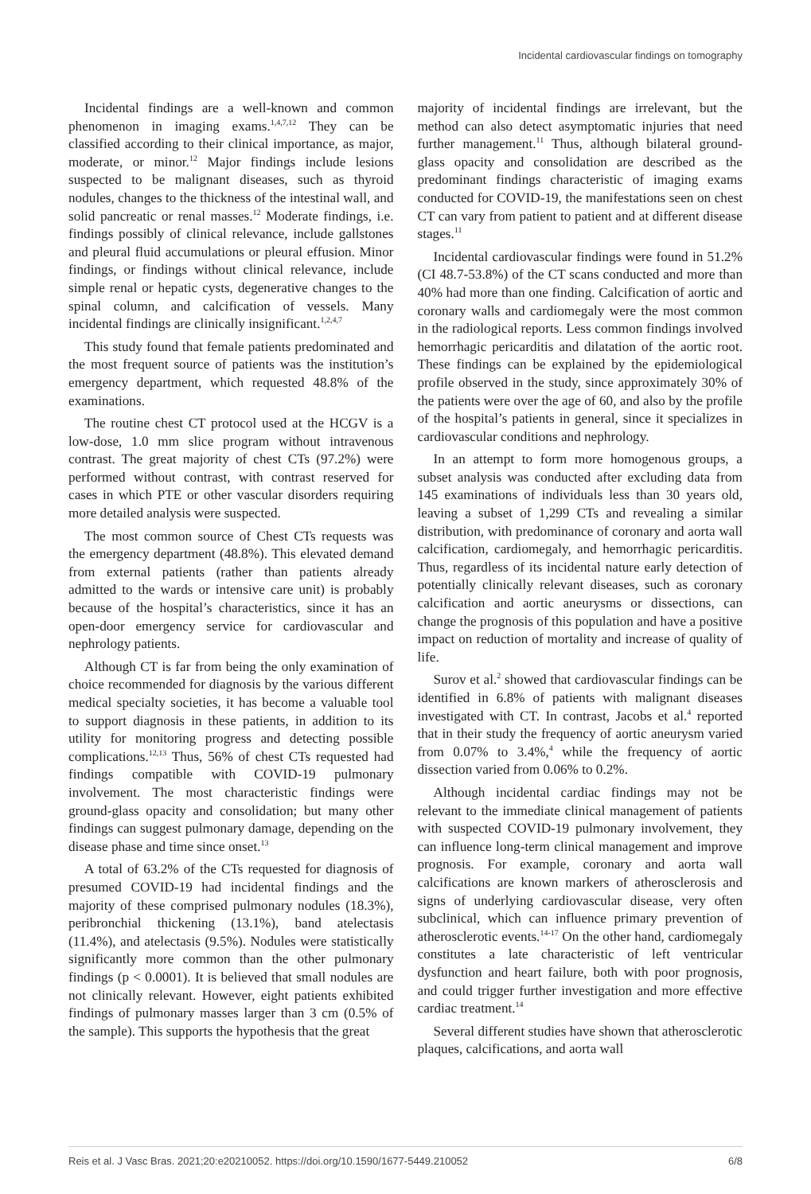Incidental cardiovascular findings on tomography
Incidental findings are a well-known and common phenomenon in imaging exams.<sup>1,4,7,12</sup> They can be classified according to their clinical importance, as major, moderate, or minor.<sup>12</sup> Major findings include lesions suspected to be malignant diseases, such as thyroid nodules, changes to the thickness of the intestinal wall, and solid pancreatic or renal masses.<sup>12</sup> Moderate findings, i.e. findings possibly of clinical relevance, include gallstones and pleural fluid accumulations or pleural effusion. Minor findings, or findings without clinical relevance, include simple renal or hepatic cysts, degenerative changes to the spinal column, and calcification of vessels. Many incidental findings are clinically insignificant.<sup>1,2,4,7</sup>
This study found that female patients predominated and the most frequent source of patients was the institution’s emergency department, which requested 48.8% of the examinations.
The routine chest CT protocol used at the HCGV is a low-dose, 1.0 mm slice program without intravenous contrast. The great majority of chest CTs (97.2%) were performed without contrast, with contrast reserved for cases in which PTE or other vascular disorders requiring more detailed analysis were suspected.
The most common source of Chest CTs requests was the emergency department (48.8%). This elevated demand from external patients (rather than patients already admitted to the wards or intensive care unit) is probably because of the hospital’s characteristics, since it has an open-door emergency service for cardiovascular and nephrology patients.
Although CT is far from being the only examination of choice recommended for diagnosis by the various different medical specialty societies, it has become a valuable tool to support diagnosis in these patients, in addition to its utility for monitoring progress and detecting possible complications.<sup>12,13</sup> Thus, 56% of chest CTs requested had findings compatible with COVID-19 pulmonary involvement. The most characteristic findings were ground-glass opacity and consolidation; but many other findings can suggest pulmonary damage, depending on the disease phase and time since onset.<sup>13</sup>
A total of 63.2% of the CTs requested for diagnosis of presumed COVID-19 had incidental findings and the majority of these comprised pulmonary nodules (18.3%), peribronchial thickening (13.1%), band atelectasis (11.4%), and atelectasis (9.5%). Nodules were statistically significantly more common than the other pulmonary findings (p < 0.0001). It is believed that small nodules are not clinically relevant. However, eight patients exhibited findings of pulmonary masses larger than 3 cm (0.5% of the sample). This supports the hypothesis that the great
majority of incidental findings are irrelevant, but the method can also detect asymptomatic injuries that need further management.<sup>11</sup> Thus, although bilateral ground-glass opacity and consolidation are described as the predominant findings characteristic of imaging exams conducted for COVID-19, the manifestations seen on chest CT can vary from patient to patient and at different disease stages.<sup>11</sup>
Incidental cardiovascular findings were found in 51.2% (CI 48.7-53.8%) of the CT scans conducted and more than 40% had more than one finding. Calcification of aortic and coronary walls and cardiomegaly were the most common in the radiological reports. Less common findings involved hemorrhagic pericarditis and dilatation of the aortic root. These findings can be explained by the epidemiological profile observed in the study, since approximately 30% of the patients were over the age of 60, and also by the profile of the hospital’s patients in general, since it specializes in cardiovascular conditions and nephrology.
In an attempt to form more homogenous groups, a subset analysis was conducted after excluding data from 145 examinations of individuals less than 30 years old, leaving a subset of 1,299 CTs and revealing a similar distribution, with predominance of coronary and aorta wall calcification, cardiomegaly, and hemorrhagic pericarditis. Thus, regardless of its incidental nature early detection of potentially clinically relevant diseases, such as coronary calcification and aortic aneurysms or dissections, can change the prognosis of this population and have a positive impact on reduction of mortality and increase of quality of life.
Surov et al.<sup>2</sup> showed that cardiovascular findings can be identified in 6.8% of patients with malignant diseases investigated with CT. In contrast, Jacobs et al.<sup>4</sup> reported that in their study the frequency of aortic aneurysm varied from 0.07% to 3.4%,<sup>4</sup> while the frequency of aortic dissection varied from 0.06% to 0.2%.
Although incidental cardiac findings may not be relevant to the immediate clinical management of patients with suspected COVID-19 pulmonary involvement, they can influence long-term clinical management and improve prognosis. For example, coronary and aorta wall calcifications are known markers of atherosclerosis and signs of underlying cardiovascular disease, very often subclinical, which can influence primary prevention of atherosclerotic events.<sup>14-17</sup> On the other hand, cardiomegaly constitutes a late characteristic of left ventricular dysfunction and heart failure, both with poor prognosis, and could trigger further investigation and more effective cardiac treatment.<sup>14</sup>
Several different studies have shown that atherosclerotic plaques, calcifications, and aorta wall
Reis et al. J Vasc Bras. 2021;20:e20210052. https://doi.org/10.1590/1677-5449.210052 6/8